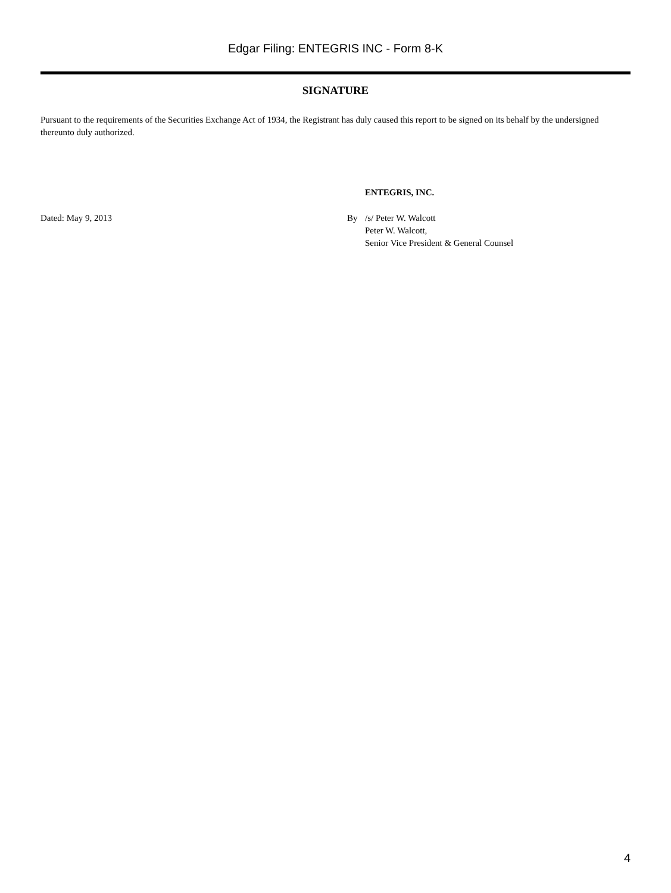Edgar Filing: ENTEGRIS INC - Form 8-K
SIGNATURE
Pursuant to the requirements of the Securities Exchange Act of 1934, the Registrant has duly caused this report to be signed on its behalf by the undersigned thereunto duly authorized.
ENTEGRIS, INC.
Dated: May 9, 2013 By /s/ Peter W. Walcott
Peter W. Walcott,
Senior Vice President & General Counsel
4